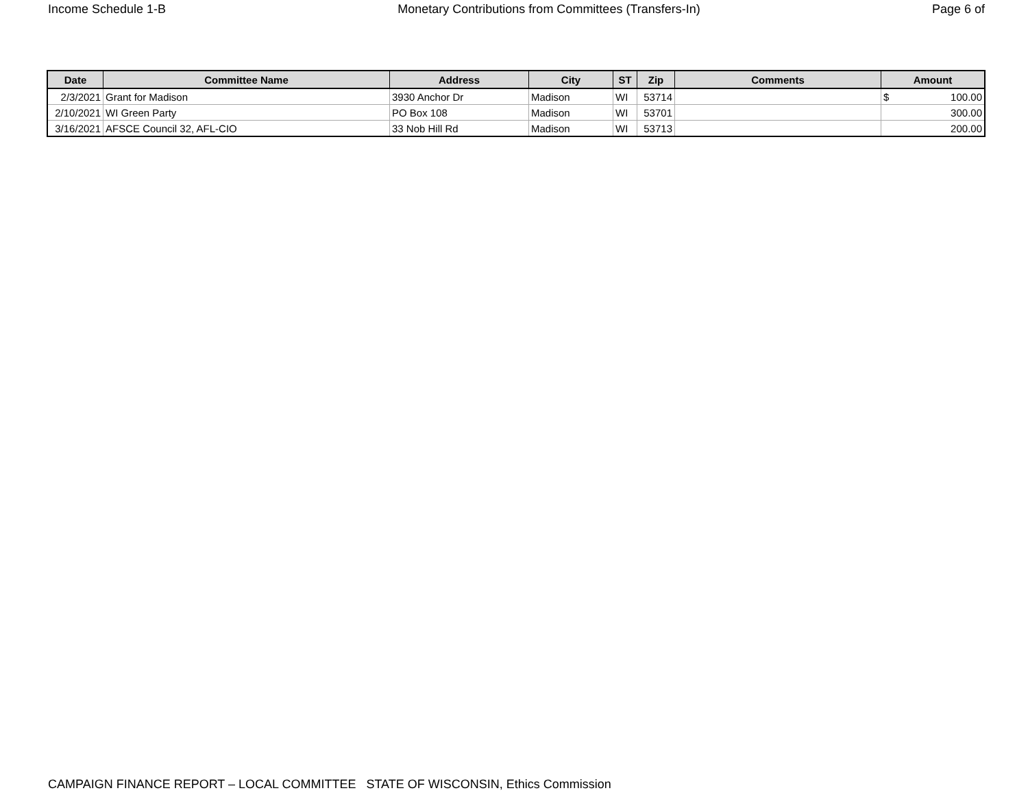Income Schedule 1-B Monetary Contributions from Committees (Transfers-In) Page 6 of
| Date | Committee Name | Address | City | ST | Zip | Comments | Amount |
| --- | --- | --- | --- | --- | --- | --- | --- |
| 2/3/2021 | Grant for Madison | 3930 Anchor Dr | Madison | WI | 53714 | | $ 100.00 |
| 2/10/2021 | WI Green Party | PO Box 108 | Madison | WI | 53701 | | 300.00 |
| 3/16/2021 | AFSCE Council 32, AFL-CIO | 33 Nob Hill Rd | Madison | WI | 53713 | | 200.00 |
CAMPAIGN FINANCE REPORT – LOCAL COMMITTEE STATE OF WISCONSIN, Ethics Commission